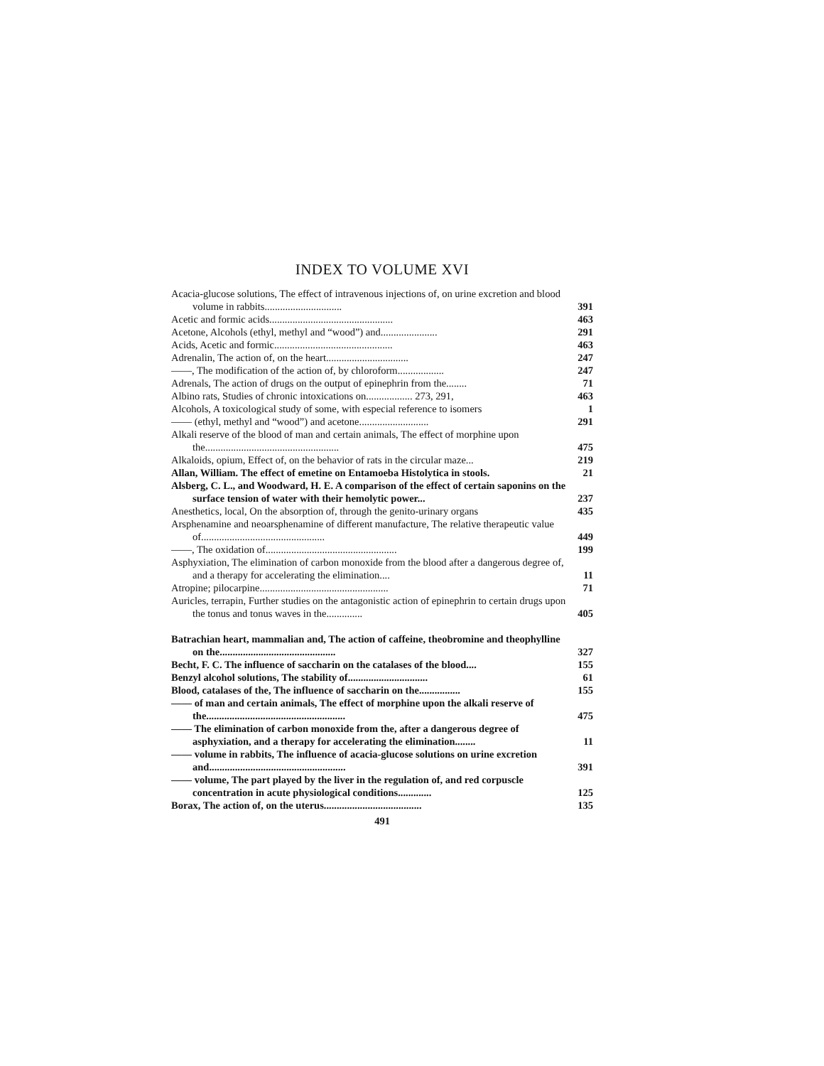INDEX TO VOLUME XVI
Acacia-glucose solutions, The effect of intravenous injections of, on urine excretion and blood volume in rabbits..............................
391
Acetic and formic acids................................................
463
Acetone, Alcohols (ethyl, methyl and “wood”) and......................
291
Acids, Acetic and formic..............................................
463
Adrenalin, The action of, on the heart................................
247
——, The modification of the action of, by chloroform..................
247
Adrenals, The action of drugs on the output of epinephrin from the........
71
Albino rats, Studies of chronic intoxications on.................. 273, 291,
463
Alcohols, A toxicological study of some, with especial reference to isomers
1
—— (ethyl, methyl and “wood”) and acetone...........................
291
Alkali reserve of the blood of man and certain animals, The effect of morphine upon the....................................................
475
Alkaloids, opium, Effect of, on the behavior of rats in the circular maze...
219
Allan, William. The effect of emetine on Entamoeba Histolytica in stools.
21
Alsberg, C. L., and Woodward, H. E. A comparison of the effect of certain saponins on the surface tension of water with their hemolytic power...
237
Anesthetics, local, On the absorption of, through the genito-urinary organs
435
Arsphenamine and neoarsphenamine of different manufacture, The relative therapeutic value of................................................
449
——, The oxidation of...................................................
199
Asphyxiation, The elimination of carbon monoxide from the blood after a dangerous degree of, and a therapy for accelerating the elimination....
11
Atropine; pilocarpine..................................................
71
Auricles, terrapin, Further studies on the antagonistic action of epinephrin to certain drugs upon the tonus and tonus waves in the..............
405
Batrachian heart, mammalian and, The action of caffeine, theobromine and theophylline on the.............................................
327
Becht, F. C. The influence of saccharin on the catalases of the blood....
155
Benzyl alcohol solutions, The stability of...............................
61
Blood, catalases of the, The influence of saccharin on the................
155
—— of man and certain animals, The effect of morphine upon the alkali reserve of the......................................................
475
—— The elimination of carbon monoxide from the, after a dangerous degree of asphyxiation, and a therapy for accelerating the elimination........
11
—— volume in rabbits, The influence of acacia-glucose solutions on urine excretion and.....................................................
391
—— volume, The part played by the liver in the regulation of, and red corpuscle concentration in acute physiological conditions.............
125
Borax, The action of, on the uterus......................................
135
491